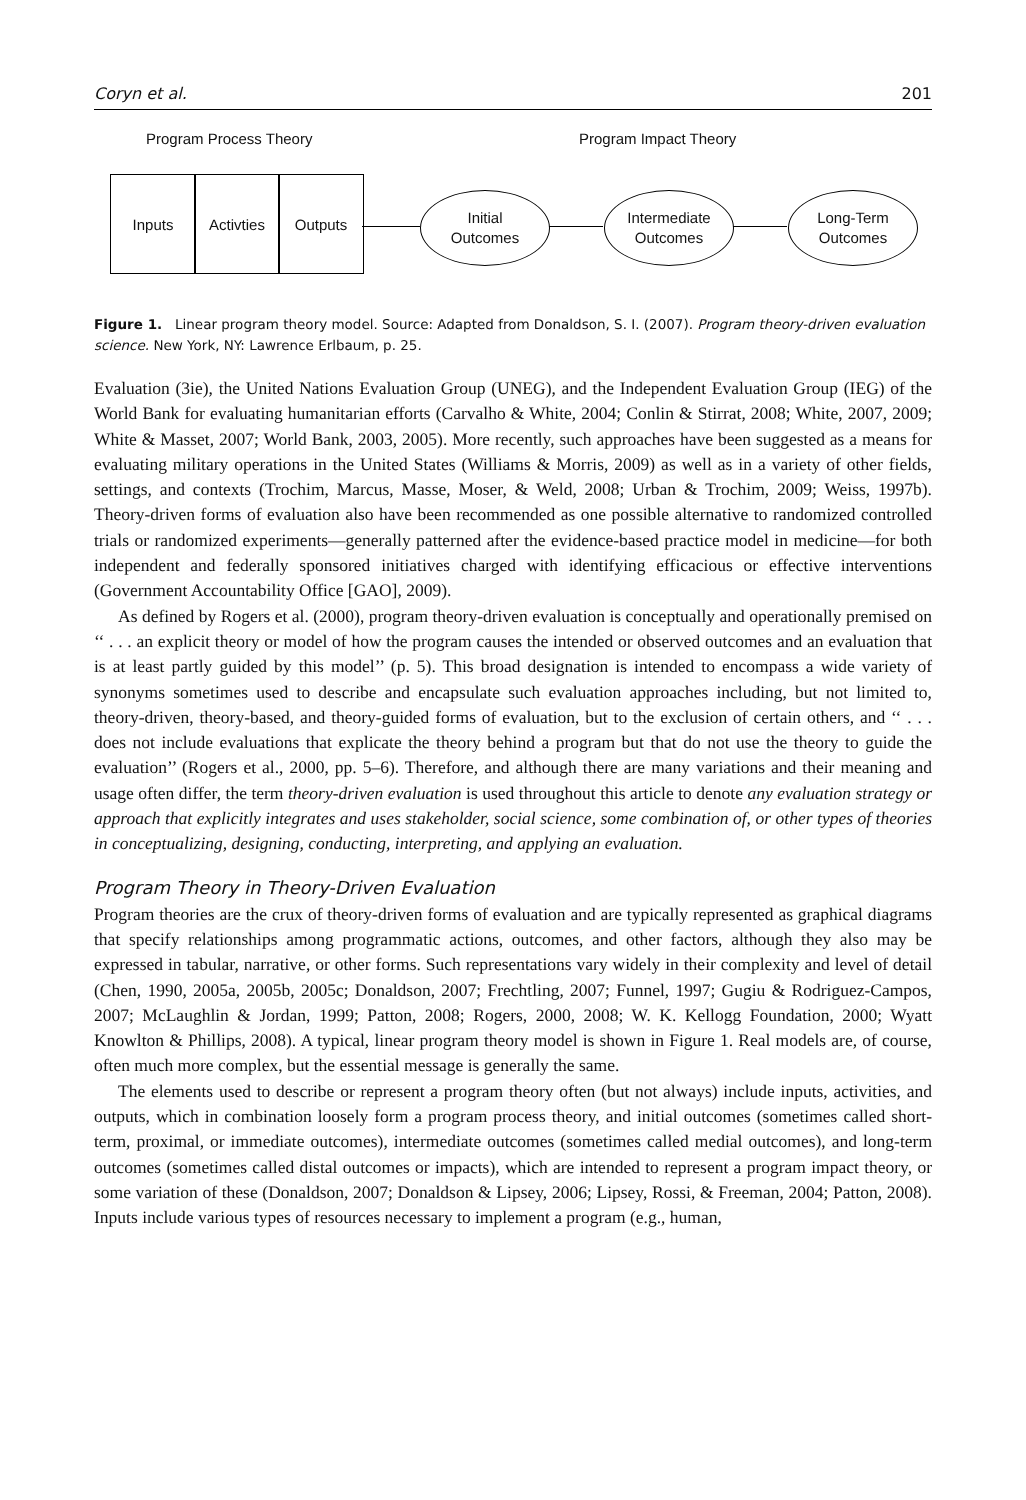Coryn et al. 201
Program Process Theory Program Impact Theory
Inputs Activties Outputs
Initial
Outcomes
Intermediate
Outcomes
Long-Term
Outcomes
Figure 1. Linear program theory model. Source: Adapted from Donaldson, S. I. (2007). Program theory-driven evaluation science. New York, NY: Lawrence Erlbaum, p. 25.
Evaluation (3ie), the United Nations Evaluation Group (UNEG), and the Independent Evaluation Group (IEG) of the World Bank for evaluating humanitarian efforts (Carvalho & White, 2004; Conlin & Stirrat, 2008; White, 2007, 2009; White & Masset, 2007; World Bank, 2003, 2005). More recently, such approaches have been suggested as a means for evaluating military operations in the United States (Williams & Morris, 2009) as well as in a variety of other fields, settings, and contexts (Trochim, Marcus, Masse, Moser, & Weld, 2008; Urban & Trochim, 2009; Weiss, 1997b). Theory-driven forms of evaluation also have been recommended as one possible alternative to randomized controlled trials or randomized experiments—generally patterned after the evidence-based practice model in medicine—for both independent and federally sponsored initiatives charged with identifying efficacious or effective interventions (Government Accountability Office [GAO], 2009).
As defined by Rogers et al. (2000), program theory-driven evaluation is conceptually and operationally premised on ‘‘ . . . an explicit theory or model of how the program causes the intended or observed outcomes and an evaluation that is at least partly guided by this model’’ (p. 5). This broad designation is intended to encompass a wide variety of synonyms sometimes used to describe and encapsulate such evaluation approaches including, but not limited to, theory-driven, theory-based, and theory-guided forms of evaluation, but to the exclusion of certain others, and ‘‘ . . . does not include evaluations that explicate the theory behind a program but that do not use the theory to guide the evaluation’’ (Rogers et al., 2000, pp. 5–6). Therefore, and although there are many variations and their meaning and usage often differ, the term theory-driven evaluation is used throughout this article to denote any evaluation strategy or approach that explicitly integrates and uses stakeholder, social science, some combination of, or other types of theories in conceptualizing, designing, conducting, interpreting, and applying an evaluation.
Program Theory in Theory-Driven Evaluation
Program theories are the crux of theory-driven forms of evaluation and are typically represented as graphical diagrams that specify relationships among programmatic actions, outcomes, and other factors, although they also may be expressed in tabular, narrative, or other forms. Such representations vary widely in their complexity and level of detail (Chen, 1990, 2005a, 2005b, 2005c; Donaldson, 2007; Frechtling, 2007; Funnel, 1997; Gugiu & Rodriguez-Campos, 2007; McLaughlin & Jordan, 1999; Patton, 2008; Rogers, 2000, 2008; W. K. Kellogg Foundation, 2000; Wyatt Knowlton & Phillips, 2008). A typical, linear program theory model is shown in Figure 1. Real models are, of course, often much more complex, but the essential message is generally the same.
The elements used to describe or represent a program theory often (but not always) include inputs, activities, and outputs, which in combination loosely form a program process theory, and initial outcomes (sometimes called short-term, proximal, or immediate outcomes), intermediate outcomes (sometimes called medial outcomes), and long-term outcomes (sometimes called distal outcomes or impacts), which are intended to represent a program impact theory, or some variation of these (Donaldson, 2007; Donaldson & Lipsey, 2006; Lipsey, Rossi, & Freeman, 2004; Patton, 2008). Inputs include various types of resources necessary to implement a program (e.g., human,